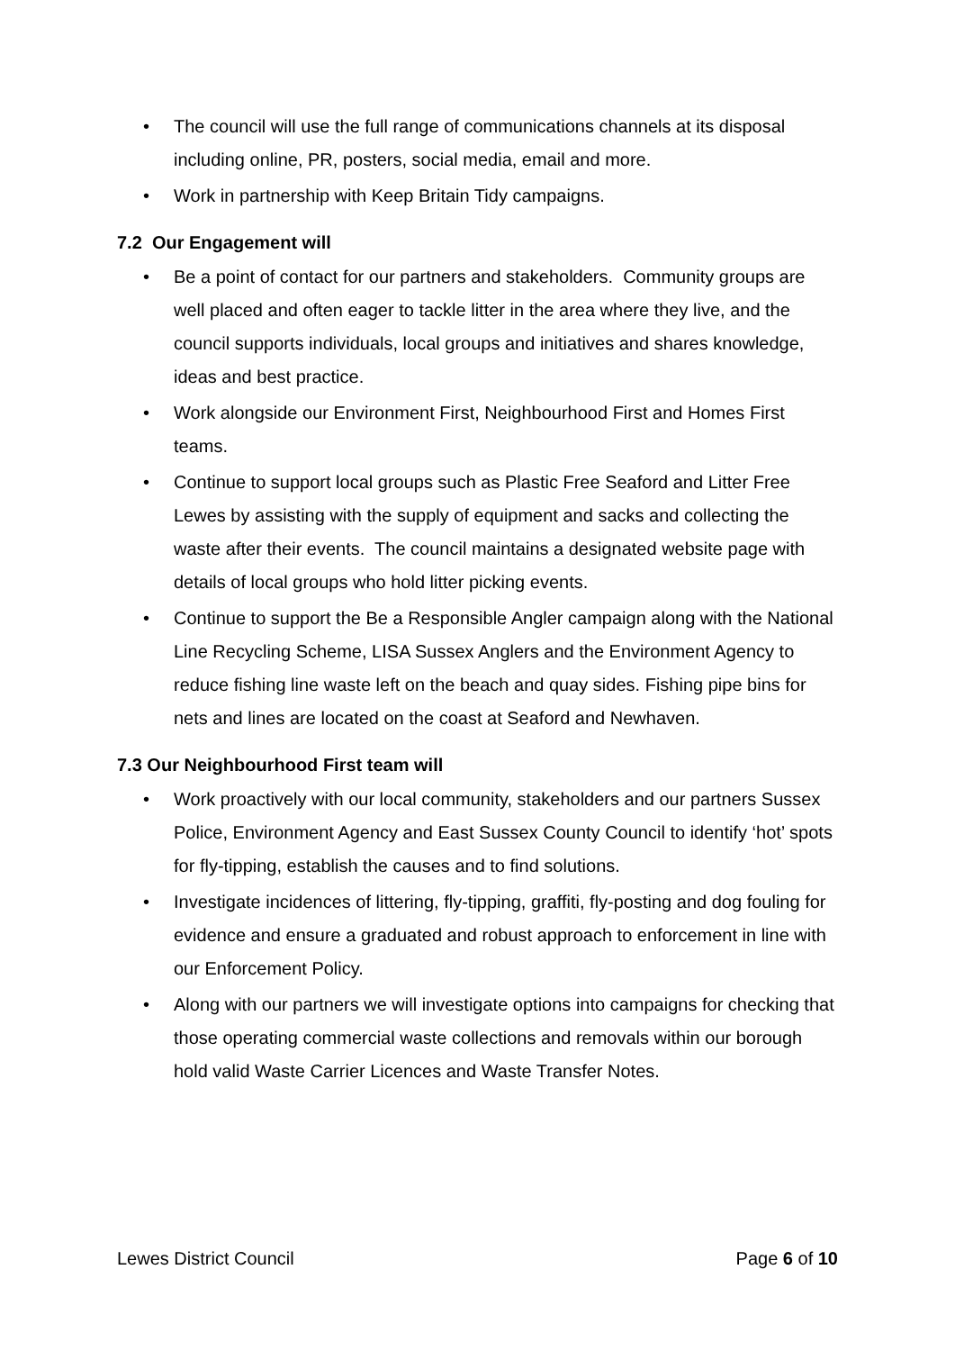• The council will use the full range of communications channels at its disposal including online, PR, posters, social media, email and more.
• Work in partnership with Keep Britain Tidy campaigns.
7.2 Our Engagement will
• Be a point of contact for our partners and stakeholders. Community groups are well placed and often eager to tackle litter in the area where they live, and the council supports individuals, local groups and initiatives and shares knowledge, ideas and best practice.
• Work alongside our Environment First, Neighbourhood First and Homes First teams.
• Continue to support local groups such as Plastic Free Seaford and Litter Free Lewes by assisting with the supply of equipment and sacks and collecting the waste after their events. The council maintains a designated website page with details of local groups who hold litter picking events.
• Continue to support the Be a Responsible Angler campaign along with the National Line Recycling Scheme, LISA Sussex Anglers and the Environment Agency to reduce fishing line waste left on the beach and quay sides. Fishing pipe bins for nets and lines are located on the coast at Seaford and Newhaven.
7.3 Our Neighbourhood First team will
• Work proactively with our local community, stakeholders and our partners Sussex Police, Environment Agency and East Sussex County Council to identify ‘hot’ spots for fly-tipping, establish the causes and to find solutions.
• Investigate incidences of littering, fly-tipping, graffiti, fly-posting and dog fouling for evidence and ensure a graduated and robust approach to enforcement in line with our Enforcement Policy.
• Along with our partners we will investigate options into campaigns for checking that those operating commercial waste collections and removals within our borough hold valid Waste Carrier Licences and Waste Transfer Notes.
Lewes District Council Page 6 of 10